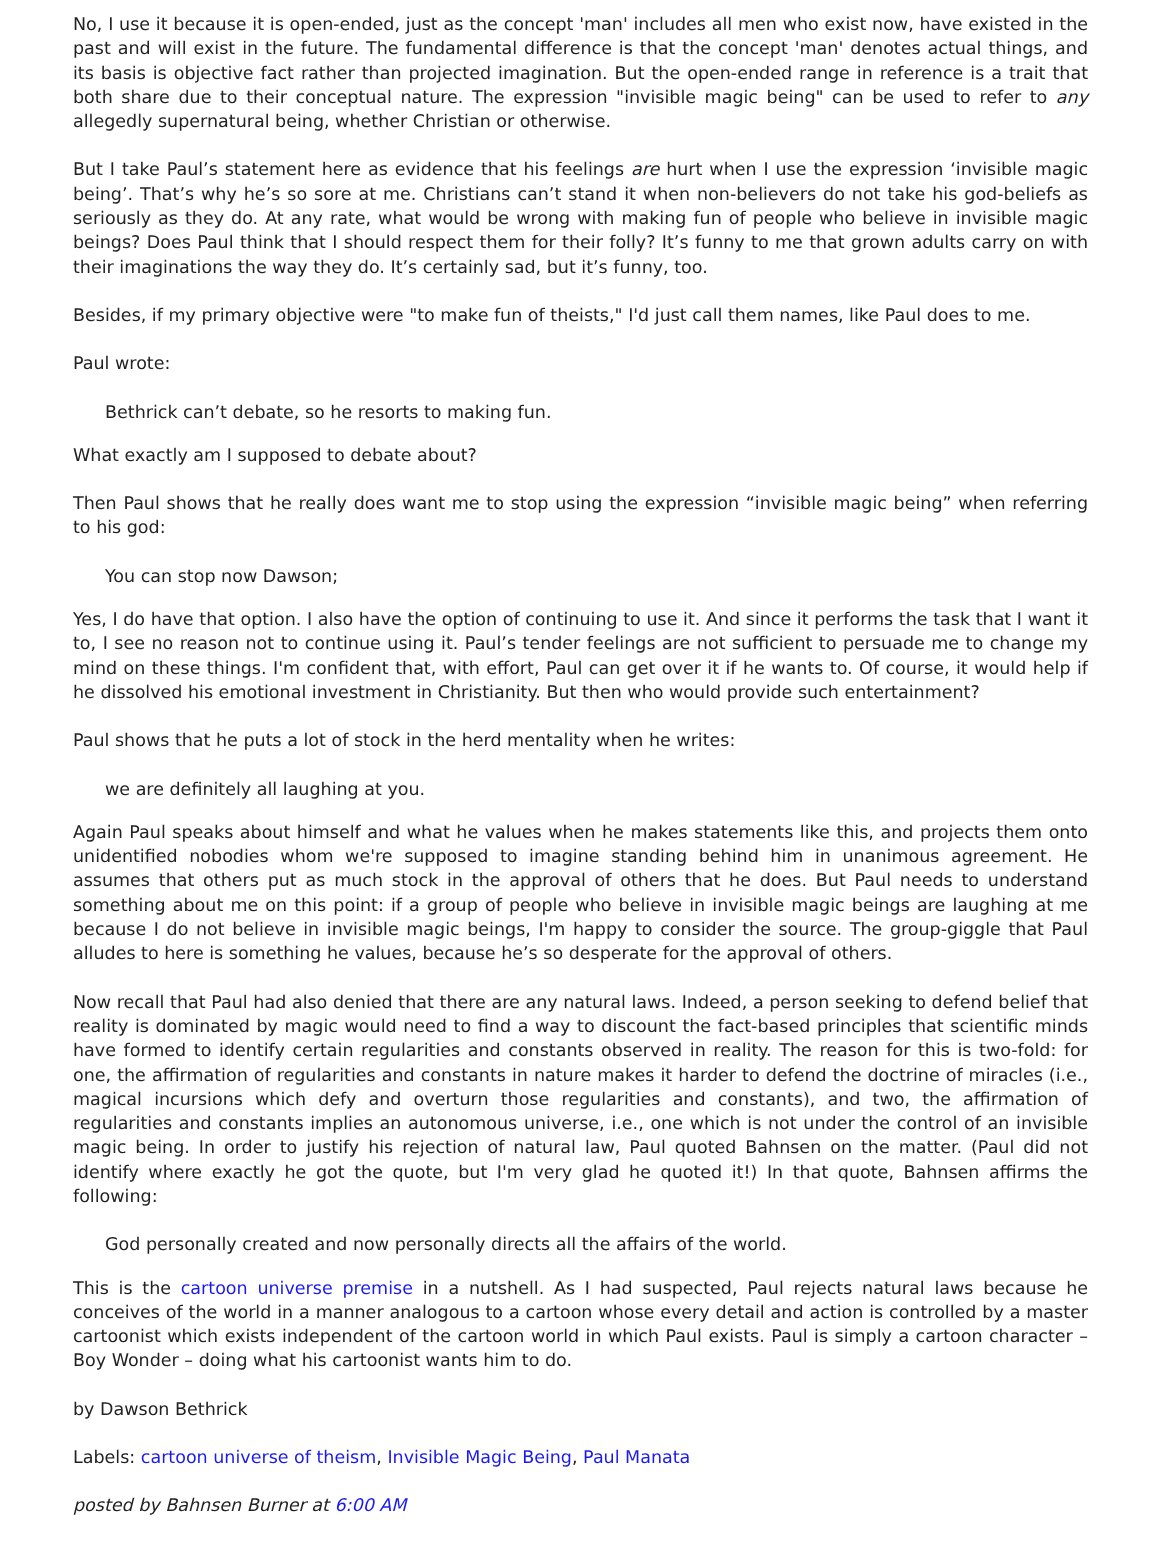No, I use it because it is open-ended, just as the concept 'man' includes all men who exist now, have existed in the past and will exist in the future. The fundamental difference is that the concept 'man' denotes actual things, and its basis is objective fact rather than projected imagination. But the open-ended range in reference is a trait that both share due to their conceptual nature. The expression "invisible magic being" can be used to refer to any allegedly supernatural being, whether Christian or otherwise.
But I take Paul’s statement here as evidence that his feelings are hurt when I use the expression ‘invisible magic being’. That’s why he’s so sore at me. Christians can’t stand it when non-believers do not take his god-beliefs as seriously as they do. At any rate, what would be wrong with making fun of people who believe in invisible magic beings? Does Paul think that I should respect them for their folly? It’s funny to me that grown adults carry on with their imaginations the way they do. It’s certainly sad, but it’s funny, too.
Besides, if my primary objective were "to make fun of theists," I'd just call them names, like Paul does to me.
Paul wrote:
Bethrick can’t debate, so he resorts to making fun.
What exactly am I supposed to debate about?
Then Paul shows that he really does want me to stop using the expression “invisible magic being” when referring to his god:
You can stop now Dawson;
Yes, I do have that option. I also have the option of continuing to use it. And since it performs the task that I want it to, I see no reason not to continue using it. Paul’s tender feelings are not sufficient to persuade me to change my mind on these things. I'm confident that, with effort, Paul can get over it if he wants to. Of course, it would help if he dissolved his emotional investment in Christianity. But then who would provide such entertainment?
Paul shows that he puts a lot of stock in the herd mentality when he writes:
we are definitely all laughing at you.
Again Paul speaks about himself and what he values when he makes statements like this, and projects them onto unidentified nobodies whom we're supposed to imagine standing behind him in unanimous agreement. He assumes that others put as much stock in the approval of others that he does. But Paul needs to understand something about me on this point: if a group of people who believe in invisible magic beings are laughing at me because I do not believe in invisible magic beings, I'm happy to consider the source. The group-giggle that Paul alludes to here is something he values, because he’s so desperate for the approval of others.
Now recall that Paul had also denied that there are any natural laws. Indeed, a person seeking to defend belief that reality is dominated by magic would need to find a way to discount the fact-based principles that scientific minds have formed to identify certain regularities and constants observed in reality. The reason for this is two-fold: for one, the affirmation of regularities and constants in nature makes it harder to defend the doctrine of miracles (i.e., magical incursions which defy and overturn those regularities and constants), and two, the affirmation of regularities and constants implies an autonomous universe, i.e., one which is not under the control of an invisible magic being. In order to justify his rejection of natural law, Paul quoted Bahnsen on the matter. (Paul did not identify where exactly he got the quote, but I'm very glad he quoted it!) In that quote, Bahnsen affirms the following:
God personally created and now personally directs all the affairs of the world.
This is the cartoon universe premise in a nutshell. As I had suspected, Paul rejects natural laws because he conceives of the world in a manner analogous to a cartoon whose every detail and action is controlled by a master cartoonist which exists independent of the cartoon world in which Paul exists. Paul is simply a cartoon character – Boy Wonder – doing what his cartoonist wants him to do.
by Dawson Bethrick
Labels: cartoon universe of theism, Invisible Magic Being, Paul Manata
posted by Bahnsen Burner at 6:00 AM